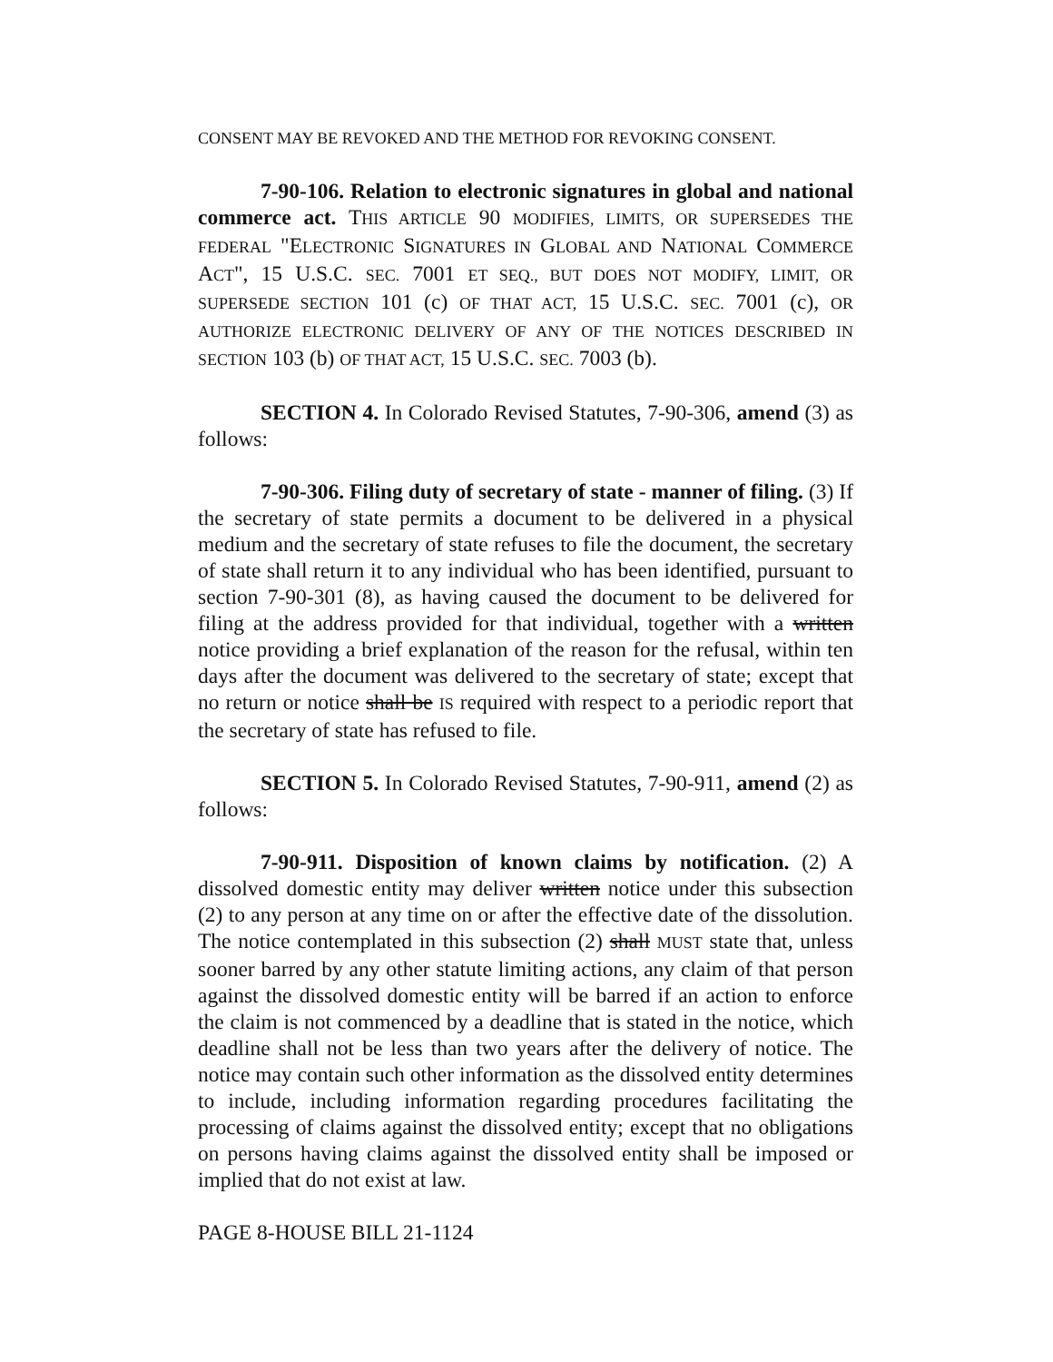CONSENT MAY BE REVOKED AND THE METHOD FOR REVOKING CONSENT.
7-90-106. Relation to electronic signatures in global and national commerce act. THIS ARTICLE 90 MODIFIES, LIMITS, OR SUPERSEDES THE FEDERAL "ELECTRONIC SIGNATURES IN GLOBAL AND NATIONAL COMMERCE ACT", 15 U.S.C. SEC. 7001 ET SEQ., BUT DOES NOT MODIFY, LIMIT, OR SUPERSEDE SECTION 101 (c) OF THAT ACT, 15 U.S.C. SEC. 7001 (c), OR AUTHORIZE ELECTRONIC DELIVERY OF ANY OF THE NOTICES DESCRIBED IN SECTION 103 (b) OF THAT ACT, 15 U.S.C. SEC. 7003 (b).
SECTION 4. In Colorado Revised Statutes, 7-90-306, amend (3) as follows:
7-90-306. Filing duty of secretary of state - manner of filing. (3) If the secretary of state permits a document to be delivered in a physical medium and the secretary of state refuses to file the document, the secretary of state shall return it to any individual who has been identified, pursuant to section 7-90-301 (8), as having caused the document to be delivered for filing at the address provided for that individual, together with a written notice providing a brief explanation of the reason for the refusal, within ten days after the document was delivered to the secretary of state; except that no return or notice shall be IS required with respect to a periodic report that the secretary of state has refused to file.
SECTION 5. In Colorado Revised Statutes, 7-90-911, amend (2) as follows:
7-90-911. Disposition of known claims by notification. (2) A dissolved domestic entity may deliver written notice under this subsection (2) to any person at any time on or after the effective date of the dissolution. The notice contemplated in this subsection (2) shall MUST state that, unless sooner barred by any other statute limiting actions, any claim of that person against the dissolved domestic entity will be barred if an action to enforce the claim is not commenced by a deadline that is stated in the notice, which deadline shall not be less than two years after the delivery of notice. The notice may contain such other information as the dissolved entity determines to include, including information regarding procedures facilitating the processing of claims against the dissolved entity; except that no obligations on persons having claims against the dissolved entity shall be imposed or implied that do not exist at law.
PAGE 8-HOUSE BILL 21-1124